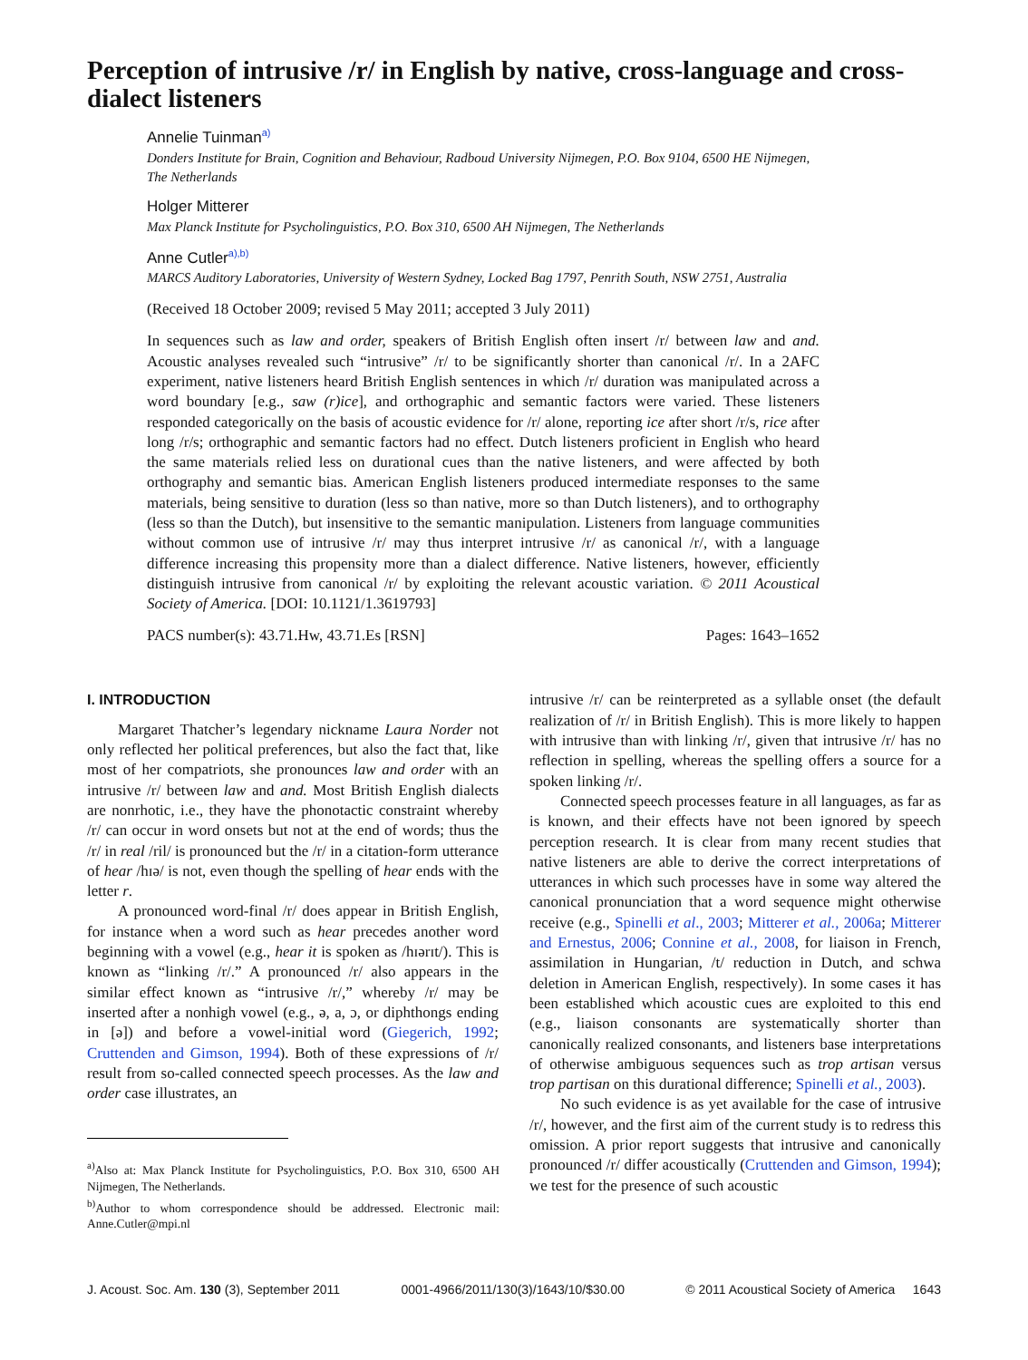Perception of intrusive /r/ in English by native, cross-language and cross-dialect listeners
Annelie Tuinman<sup>a)</sup>
Donders Institute for Brain, Cognition and Behaviour, Radboud University Nijmegen, P.O. Box 9104, 6500 HE Nijmegen, The Netherlands
Holger Mitterer
Max Planck Institute for Psycholinguistics, P.O. Box 310, 6500 AH Nijmegen, The Netherlands
Anne Cutler<sup>a),b)</sup>
MARCS Auditory Laboratories, University of Western Sydney, Locked Bag 1797, Penrith South, NSW 2751, Australia
(Received 18 October 2009; revised 5 May 2011; accepted 3 July 2011)
In sequences such as law and order, speakers of British English often insert /r/ between law and and. Acoustic analyses revealed such “intrusive” /r/ to be significantly shorter than canonical /r/. In a 2AFC experiment, native listeners heard British English sentences in which /r/ duration was manipulated across a word boundary [e.g., saw (r)ice], and orthographic and semantic factors were varied. These listeners responded categorically on the basis of acoustic evidence for /r/ alone, reporting ice after short /r/s, rice after long /r/s; orthographic and semantic factors had no effect. Dutch listeners proficient in English who heard the same materials relied less on durational cues than the native listeners, and were affected by both orthography and semantic bias. American English listeners produced intermediate responses to the same materials, being sensitive to duration (less so than native, more so than Dutch listeners), and to orthography (less so than the Dutch), but insensitive to the semantic manipulation. Listeners from language communities without common use of intrusive /r/ may thus interpret intrusive /r/ as canonical /r/, with a language difference increasing this propensity more than a dialect difference. Native listeners, however, efficiently distinguish intrusive from canonical /r/ by exploiting the relevant acoustic variation. © 2011 Acoustical Society of America. [DOI: 10.1121/1.3619793]
PACS number(s): 43.71.Hw, 43.71.Es [RSN] Pages: 1643–1652
I. INTRODUCTION
Margaret Thatcher’s legendary nickname Laura Norder not only reflected her political preferences, but also the fact that, like most of her compatriots, she pronounces law and order with an intrusive /r/ between law and and. Most British English dialects are nonrhotic, i.e., they have the phonotactic constraint whereby /r/ can occur in word onsets but not at the end of words; thus the /r/ in real /ril/ is pronounced but the /r/ in a citation-form utterance of hear /hɪə/ is not, even though the spelling of hear ends with the letter r.
A pronounced word-final /r/ does appear in British English, for instance when a word such as hear precedes another word beginning with a vowel (e.g., hear it is spoken as /hɪərɪt/). This is known as “linking /r/.” A pronounced /r/ also appears in the similar effect known as “intrusive /r/,” whereby /r/ may be inserted after a nonhigh vowel (e.g., ə, a, ɔ, or diphthongs ending in [ə]) and before a vowel-initial word (Giegerich, 1992; Cruttenden and Gimson, 1994). Both of these expressions of /r/ result from so-called connected speech processes. As the law and order case illustrates, an
<sup>a)</sup> Also at: Max Planck Institute for Psycholinguistics, P.O. Box 310, 6500 AH Nijmegen, The Netherlands.
<sup>b)</sup> Author to whom correspondence should be addressed. Electronic mail: Anne.Cutler@mpi.nl
intrusive /r/ can be reinterpreted as a syllable onset (the default realization of /r/ in British English). This is more likely to happen with intrusive than with linking /r/, given that intrusive /r/ has no reflection in spelling, whereas the spelling offers a source for a spoken linking /r/.
Connected speech processes feature in all languages, as far as is known, and their effects have not been ignored by speech perception research. It is clear from many recent studies that native listeners are able to derive the correct interpretations of utterances in which such processes have in some way altered the canonical pronunciation that a word sequence might otherwise receive (e.g., Spinelli et al., 2003; Mitterer et al., 2006a; Mitterer and Ernestus, 2006; Connine et al., 2008, for liaison in French, assimilation in Hungarian, /t/ reduction in Dutch, and schwa deletion in American English, respectively). In some cases it has been established which acoustic cues are exploited to this end (e.g., liaison consonants are systematically shorter than canonically realized consonants, and listeners base interpretations of otherwise ambiguous sequences such as trop artisan versus trop partisan on this durational difference; Spinelli et al., 2003).
No such evidence is as yet available for the case of intrusive /r/, however, and the first aim of the current study is to redress this omission. A prior report suggests that intrusive and canonically pronounced /r/ differ acoustically (Cruttenden and Gimson, 1994); we test for the presence of such acoustic
J. Acoust. Soc. Am. 130 (3), September 2011 0001-4966/2011/130(3)/1643/10/$30.00 © 2011 Acoustical Society of America 1643